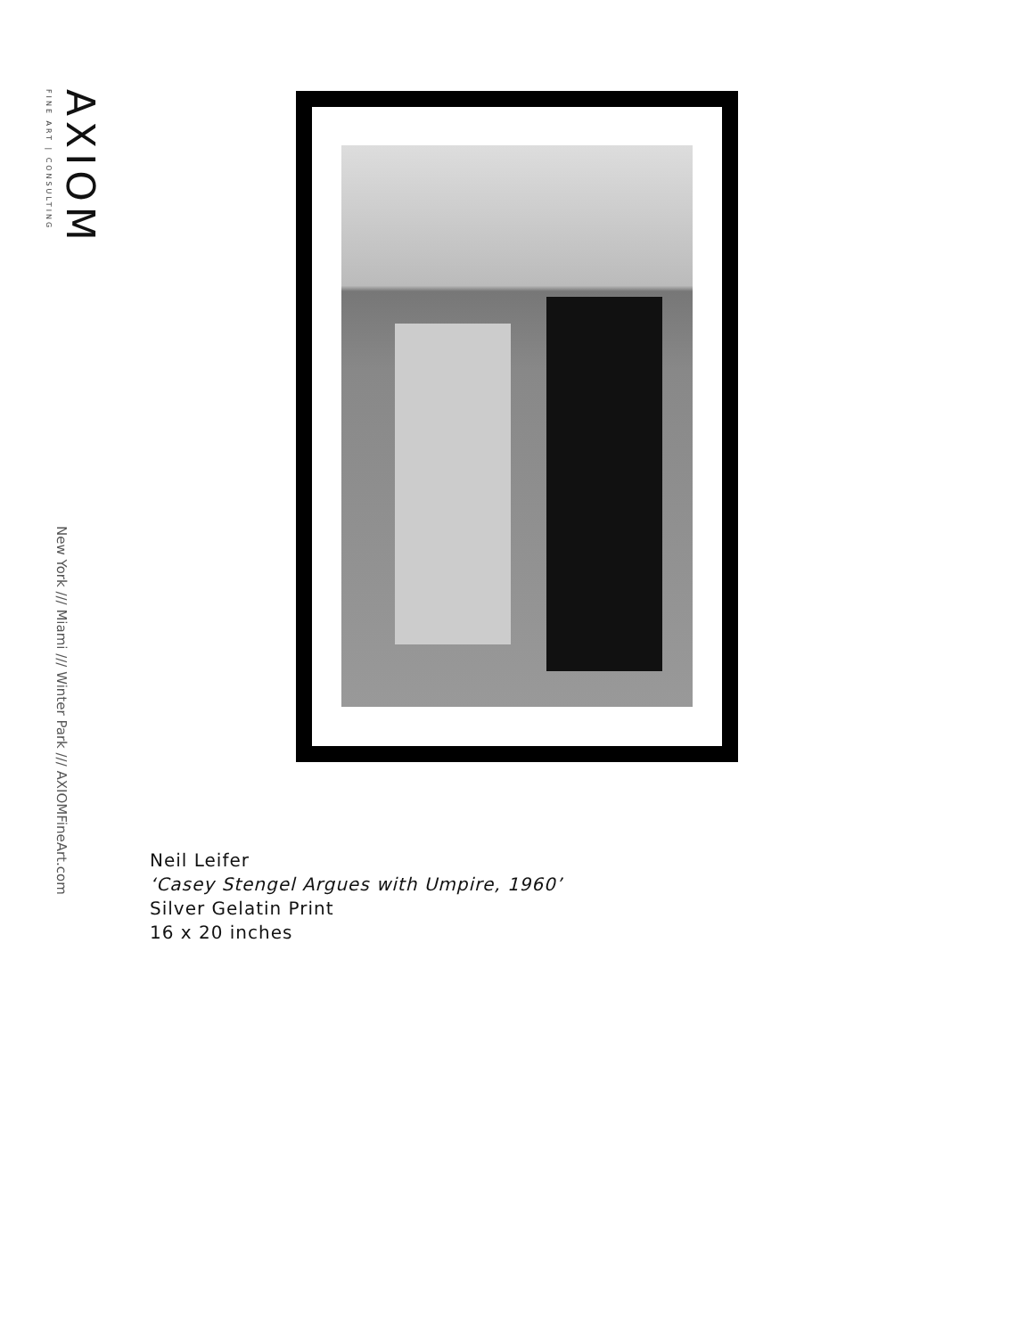AXIOM
FINE ART | CONSULTING
New York /// Miami /// Winter Park /// AXIOMFineArt.com
Neil Leifer
‘Casey Stengel Argues with Umpire, 1960’
Silver Gelatin Print
16 x 20 inches